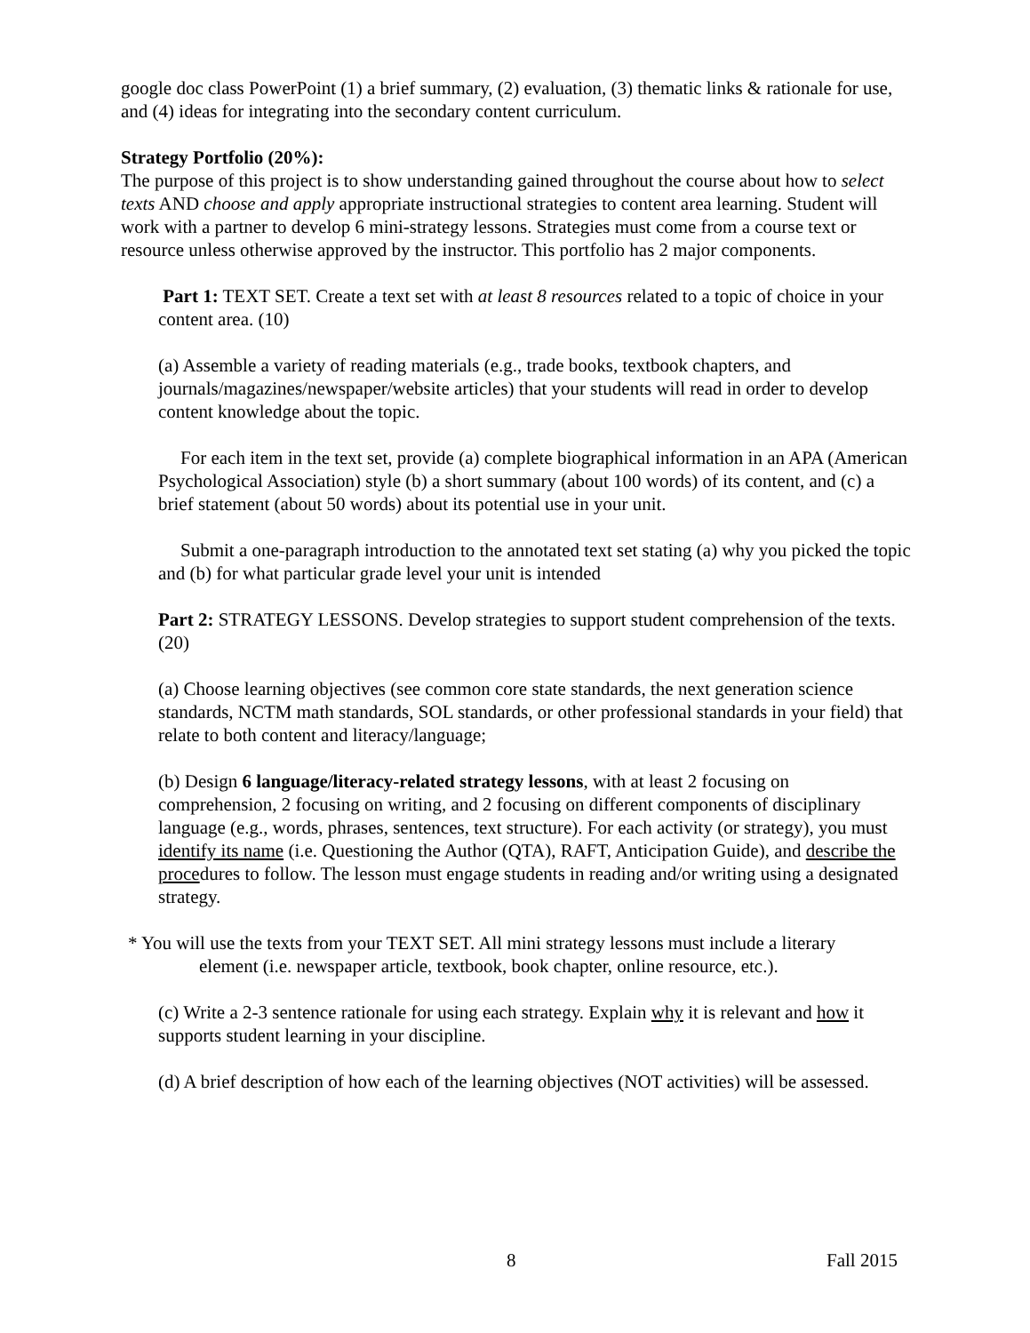google doc class PowerPoint (1) a brief summary, (2) evaluation, (3) thematic links & rationale for use, and (4) ideas for integrating into the secondary content curriculum.
Strategy Portfolio (20%):
The purpose of this project is to show understanding gained throughout the course about how to select texts AND choose and apply appropriate instructional strategies to content area learning. Student will work with a partner to develop 6 mini-strategy lessons. Strategies must come from a course text or resource unless otherwise approved by the instructor. This portfolio has 2 major components.
Part 1: TEXT SET. Create a text set with at least 8 resources related to a topic of choice in your content area. (10)
(a) Assemble a variety of reading materials (e.g., trade books, textbook chapters, and journals/magazines/newspaper/website articles) that your students will read in order to develop content knowledge about the topic.
For each item in the text set, provide (a) complete biographical information in an APA (American Psychological Association) style (b) a short summary (about 100 words) of its content, and (c) a brief statement (about 50 words) about its potential use in your unit.
Submit a one-paragraph introduction to the annotated text set stating (a) why you picked the topic and (b) for what particular grade level your unit is intended
Part 2: STRATEGY LESSONS. Develop strategies to support student comprehension of the texts. (20)
(a) Choose learning objectives (see common core state standards, the next generation science standards, NCTM math standards, SOL standards, or other professional standards in your field) that relate to both content and literacy/language;
(b) Design 6 language/literacy-related strategy lessons, with at least 2 focusing on comprehension, 2 focusing on writing, and 2 focusing on different components of disciplinary language (e.g., words, phrases, sentences, text structure). For each activity (or strategy), you must identify its name (i.e. Questioning the Author (QTA), RAFT, Anticipation Guide), and describe the procedures to follow. The lesson must engage students in reading and/or writing using a designated strategy.
* You will use the texts from your TEXT SET. All mini strategy lessons must include a literary
element (i.e. newspaper article, textbook, book chapter, online resource, etc.).
(c) Write a 2-3 sentence rationale for using each strategy. Explain why it is relevant and how it supports student learning in your discipline.
(d) A brief description of how each of the learning objectives (NOT activities) will be assessed.
8 Fall 2015